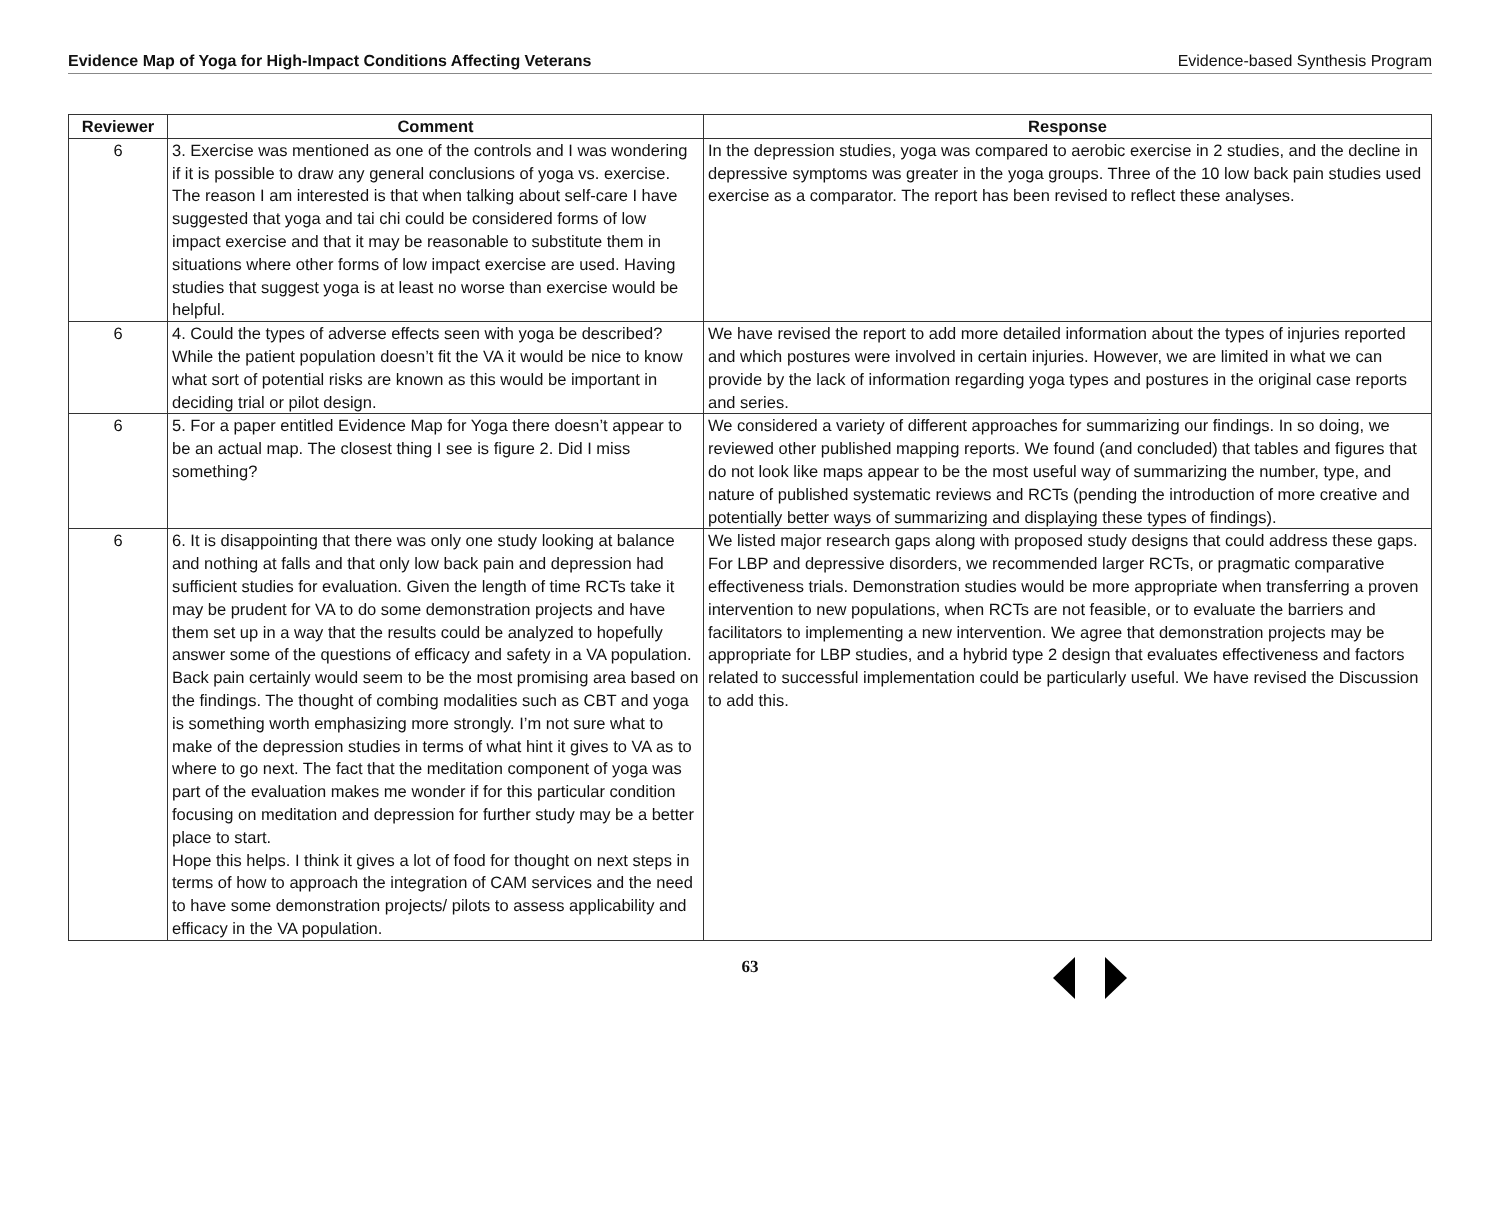Evidence Map of Yoga for High-Impact Conditions Affecting Veterans Evidence-based Synthesis Program
| Reviewer | Comment | Response |
| --- | --- | --- |
| 6 | 3. Exercise was mentioned as one of the controls and I was wondering if it is possible to draw any general conclusions of yoga vs. exercise. The reason I am interested is that when talking about self-care I have suggested that yoga and tai chi could be considered forms of low impact exercise and that it may be reasonable to substitute them in situations where other forms of low impact exercise are used. Having studies that suggest yoga is at least no worse than exercise would be helpful. | In the depression studies, yoga was compared to aerobic exercise in 2 studies, and the decline in depressive symptoms was greater in the yoga groups. Three of the 10 low back pain studies used exercise as a comparator. The report has been revised to reflect these analyses. |
| 6 | 4. Could the types of adverse effects seen with yoga be described? While the patient population doesn’t fit the VA it would be nice to know what sort of potential risks are known as this would be important in deciding trial or pilot design. | We have revised the report to add more detailed information about the types of injuries reported and which postures were involved in certain injuries. However, we are limited in what we can provide by the lack of information regarding yoga types and postures in the original case reports and series. |
| 6 | 5. For a paper entitled Evidence Map for Yoga there doesn’t appear to be an actual map. The closest thing I see is figure 2. Did I miss something? | We considered a variety of different approaches for summarizing our findings. In so doing, we reviewed other published mapping reports. We found (and concluded) that tables and figures that do not look like maps appear to be the most useful way of summarizing the number, type, and nature of published systematic reviews and RCTs (pending the introduction of more creative and potentially better ways of summarizing and displaying these types of findings). |
| 6 | 6. It is disappointing that there was only one study looking at balance and nothing at falls and that only low back pain and depression had sufficient studies for evaluation. Given the length of time RCTs take it may be prudent for VA to do some demonstration projects and have them set up in a way that the results could be analyzed to hopefully answer some of the questions of efficacy and safety in a VA population. Back pain certainly would seem to be the most promising area based on the findings. The thought of combing modalities such as CBT and yoga is something worth emphasizing more strongly. I’m not sure what to make of the depression studies in terms of what hint it gives to VA as to where to go next. The fact that the meditation component of yoga was part of the evaluation makes me wonder if for this particular condition focusing on meditation and depression for further study may be a better place to start. Hope this helps. I think it gives a lot of food for thought on next steps in terms of how to approach the integration of CAM services and the need to have some demonstration projects/ pilots to assess applicability and efficacy in the VA population. | We listed major research gaps along with proposed study designs that could address these gaps. For LBP and depressive disorders, we recommended larger RCTs, or pragmatic comparative effectiveness trials. Demonstration studies would be more appropriate when transferring a proven intervention to new populations, when RCTs are not feasible, or to evaluate the barriers and facilitators to implementing a new intervention. We agree that demonstration projects may be appropriate for LBP studies, and a hybrid type 2 design that evaluates effectiveness and factors related to successful implementation could be particularly useful. We have revised the Discussion to add this. |
63